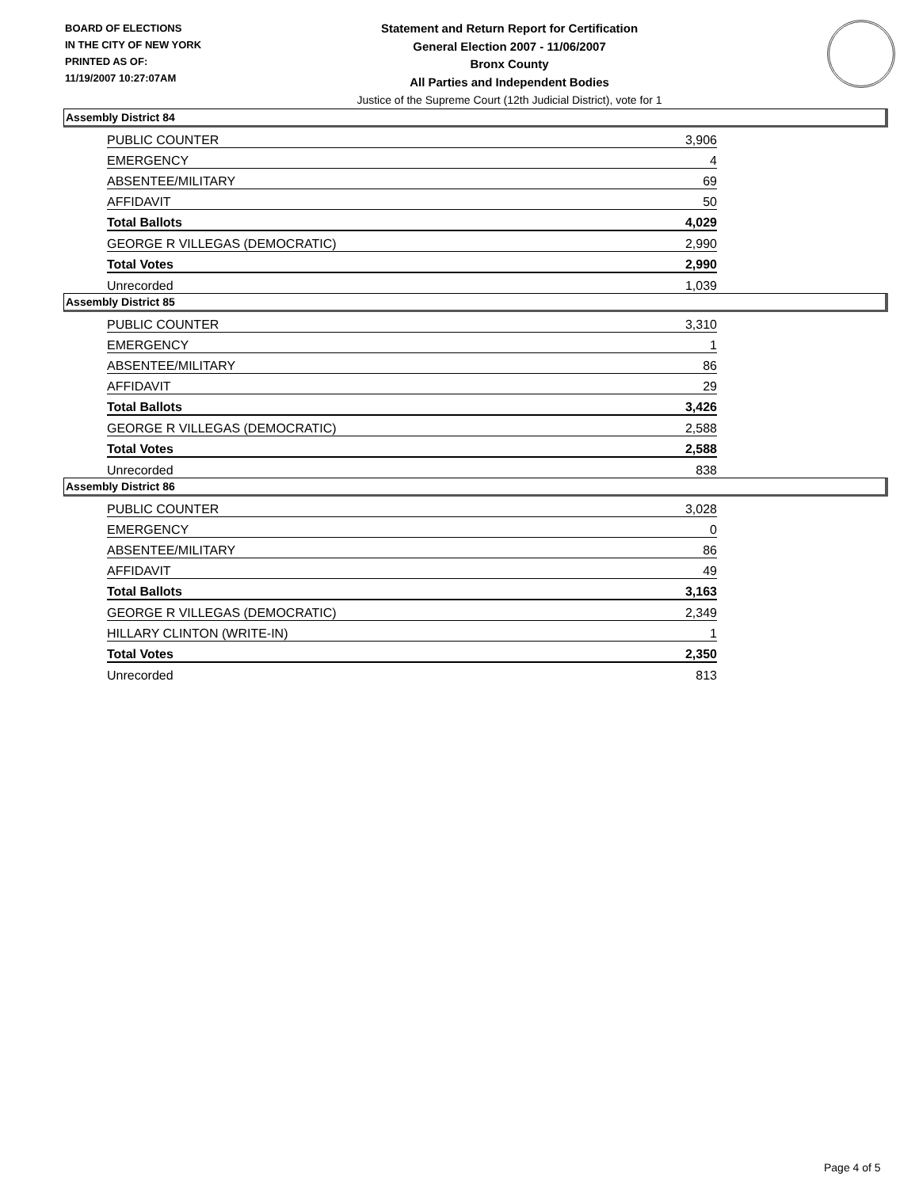BOARD OF ELECTIONS
IN THE CITY OF NEW YORK
PRINTED AS OF:
11/19/2007 10:27:07AM
Statement and Return Report for Certification
General Election 2007 - 11/06/2007
Bronx County
All Parties and Independent Bodies
Justice of the Supreme Court (12th Judicial District), vote for 1
Assembly District 84
| PUBLIC COUNTER | 3,906 |
| EMERGENCY | 4 |
| ABSENTEE/MILITARY | 69 |
| AFFIDAVIT | 50 |
| Total Ballots | 4,029 |
| GEORGE R VILLEGAS (DEMOCRATIC) | 2,990 |
| Total Votes | 2,990 |
| Unrecorded | 1,039 |
Assembly District 85
| PUBLIC COUNTER | 3,310 |
| EMERGENCY | 1 |
| ABSENTEE/MILITARY | 86 |
| AFFIDAVIT | 29 |
| Total Ballots | 3,426 |
| GEORGE R VILLEGAS (DEMOCRATIC) | 2,588 |
| Total Votes | 2,588 |
| Unrecorded | 838 |
Assembly District 86
| PUBLIC COUNTER | 3,028 |
| EMERGENCY | 0 |
| ABSENTEE/MILITARY | 86 |
| AFFIDAVIT | 49 |
| Total Ballots | 3,163 |
| GEORGE R VILLEGAS (DEMOCRATIC) | 2,349 |
| HILLARY CLINTON (WRITE-IN) | 1 |
| Total Votes | 2,350 |
| Unrecorded | 813 |
Page 4 of 5